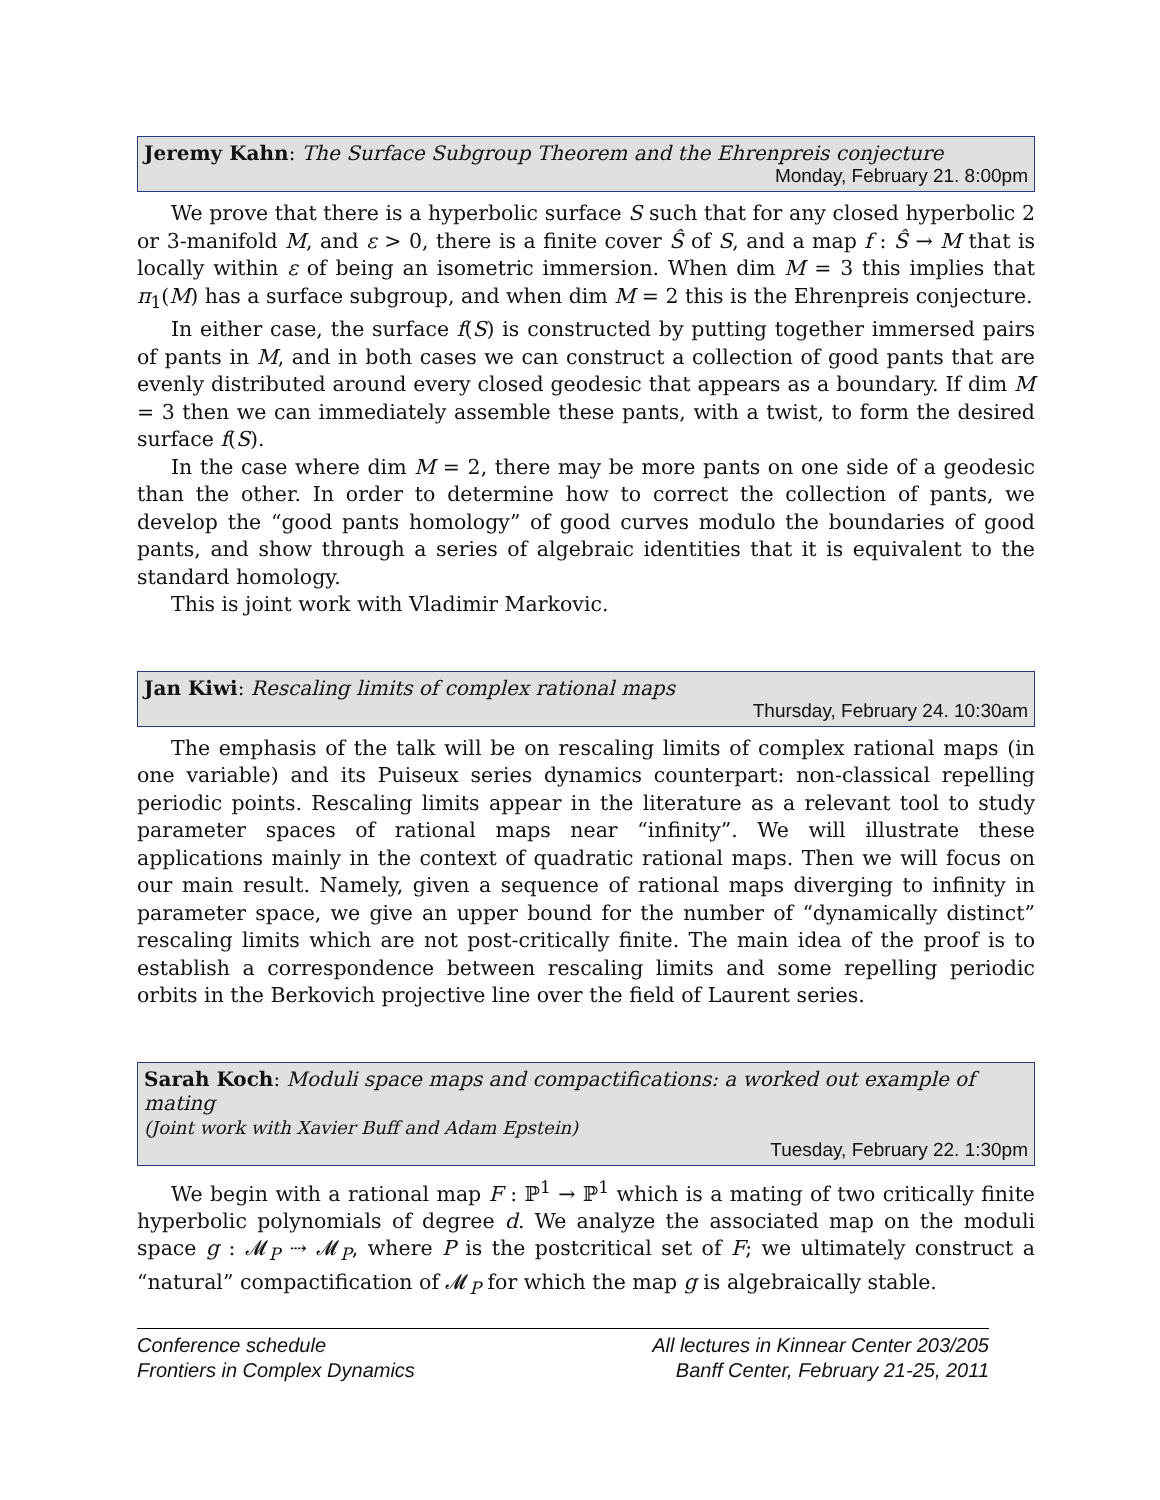Jeremy Kahn: The Surface Subgroup Theorem and the Ehrenpreis conjecture
Monday, February 21. 8:00pm
We prove that there is a hyperbolic surface S such that for any closed hyperbolic 2 or 3-manifold M, and ε > 0, there is a finite cover Ŝ of S, and a map f : Ŝ → M that is locally within ε of being an isometric immersion. When dim M = 3 this implies that π<sub>1</sub>(M) has a surface subgroup, and when dim M = 2 this is the Ehrenpreis conjecture.
In either case, the surface f(S) is constructed by putting together immersed pairs of pants in M, and in both cases we can construct a collection of good pants that are evenly distributed around every closed geodesic that appears as a boundary. If dim M = 3 then we can immediately assemble these pants, with a twist, to form the desired surface f(S).
In the case where dim M = 2, there may be more pants on one side of a geodesic than the other. In order to determine how to correct the collection of pants, we develop the “good pants homology” of good curves modulo the boundaries of good pants, and show through a series of algebraic identities that it is equivalent to the standard homology.
This is joint work with Vladimir Markovic.
Jan Kiwi: Rescaling limits of complex rational maps
Thursday, February 24. 10:30am
The emphasis of the talk will be on rescaling limits of complex rational maps (in one variable) and its Puiseux series dynamics counterpart: non-classical repelling periodic points. Rescaling limits appear in the literature as a relevant tool to study parameter spaces of rational maps near “infinity”. We will illustrate these applications mainly in the context of quadratic rational maps. Then we will focus on our main result. Namely, given a sequence of rational maps diverging to infinity in parameter space, we give an upper bound for the number of “dynamically distinct” rescaling limits which are not post-critically finite. The main idea of the proof is to establish a correspondence between rescaling limits and some repelling periodic orbits in the Berkovich projective line over the field of Laurent series.
Sarah Koch: Moduli space maps and compactifications: a worked out example of mating
(Joint work with Xavier Buff and Adam Epstein)
Tuesday, February 22. 1:30pm
We begin with a rational map F : ℙ<sup>1</sup> → ℙ<sup>1</sup> which is a mating of two critically finite hyperbolic polynomials of degree d. We analyze the associated map on the moduli space g : 𝓜<sub>P</sub> ⇢ 𝓜<sub>P</sub>, where P is the postcritical set of F; we ultimately construct a “natural” compactification of 𝓜<sub>P</sub> for which the map g is algebraically stable.
Conference schedule
Frontiers in Complex Dynamics
All lectures in Kinnear Center 203/205
Banff Center, February 21-25, 2011